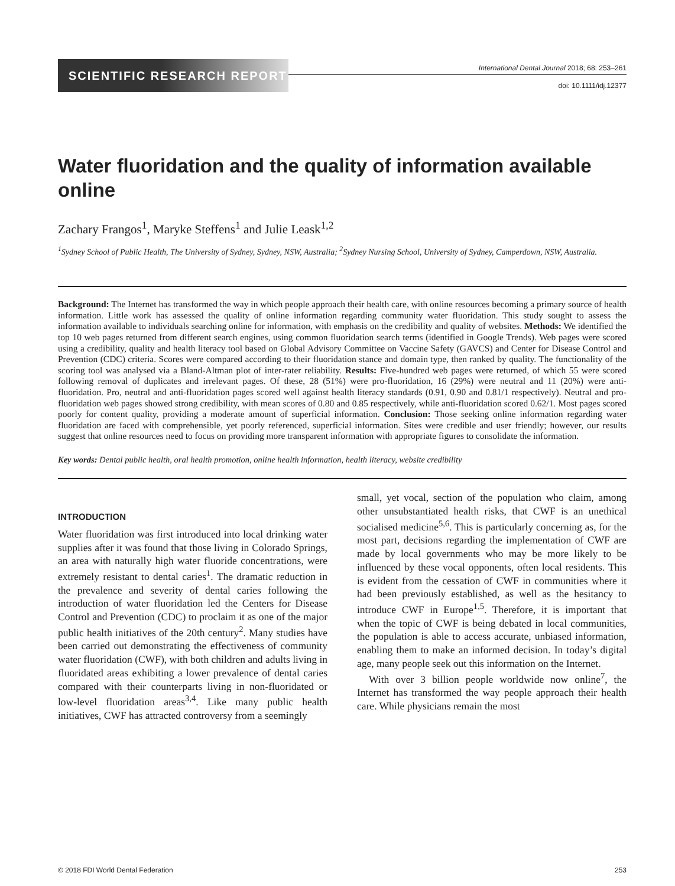SCIENTIFIC RESEARCH REPORT
International Dental Journal 2018; 68: 253–261
doi: 10.1111/idj.12377
Water fluoridation and the quality of information available online
Zachary Frangos<sup>1</sup>, Maryke Steffens<sup>1</sup> and Julie Leask<sup>1,2</sup>
<sup>1</sup> Sydney School of Public Health, The University of Sydney, Sydney, NSW, Australia; <sup>2</sup>Sydney Nursing School, University of Sydney, Camperdown, NSW, Australia.
Background: The Internet has transformed the way in which people approach their health care, with online resources becoming a primary source of health information. Little work has assessed the quality of online information regarding community water fluoridation. This study sought to assess the information available to individuals searching online for information, with emphasis on the credibility and quality of websites. Methods: We identified the top 10 web pages returned from different search engines, using common fluoridation search terms (identified in Google Trends). Web pages were scored using a credibility, quality and health literacy tool based on Global Advisory Committee on Vaccine Safety (GAVCS) and Center for Disease Control and Prevention (CDC) criteria. Scores were compared according to their fluoridation stance and domain type, then ranked by quality. The functionality of the scoring tool was analysed via a Bland-Altman plot of inter-rater reliability. Results: Five-hundred web pages were returned, of which 55 were scored following removal of duplicates and irrelevant pages. Of these, 28 (51%) were pro-fluoridation, 16 (29%) were neutral and 11 (20%) were anti-fluoridation. Pro, neutral and anti-fluoridation pages scored well against health literacy standards (0.91, 0.90 and 0.81/1 respectively). Neutral and pro-fluoridation web pages showed strong credibility, with mean scores of 0.80 and 0.85 respectively, while anti-fluoridation scored 0.62/1. Most pages scored poorly for content quality, providing a moderate amount of superficial information. Conclusion: Those seeking online information regarding water fluoridation are faced with comprehensible, yet poorly referenced, superficial information. Sites were credible and user friendly; however, our results suggest that online resources need to focus on providing more transparent information with appropriate figures to consolidate the information.
Key words: Dental public health, oral health promotion, online health information, health literacy, website credibility
INTRODUCTION
Water fluoridation was first introduced into local drinking water supplies after it was found that those living in Colorado Springs, an area with naturally high water fluoride concentrations, were extremely resistant to dental caries<sup>1</sup>. The dramatic reduction in the prevalence and severity of dental caries following the introduction of water fluoridation led the Centers for Disease Control and Prevention (CDC) to proclaim it as one of the major public health initiatives of the 20th century<sup>2</sup>. Many studies have been carried out demonstrating the effectiveness of community water fluoridation (CWF), with both children and adults living in fluoridated areas exhibiting a lower prevalence of dental caries compared with their counterparts living in non-fluoridated or low-level fluoridation areas<sup>3,4</sup>. Like many public health initiatives, CWF has attracted controversy from a seemingly
small, yet vocal, section of the population who claim, among other unsubstantiated health risks, that CWF is an unethical socialised medicine<sup>5,6</sup>. This is particularly concerning as, for the most part, decisions regarding the implementation of CWF are made by local governments who may be more likely to be influenced by these vocal opponents, often local residents. This is evident from the cessation of CWF in communities where it had been previously established, as well as the hesitancy to introduce CWF in Europe<sup>1,5</sup>. Therefore, it is important that when the topic of CWF is being debated in local communities, the population is able to access accurate, unbiased information, enabling them to make an informed decision. In today’s digital age, many people seek out this information on the Internet.
With over 3 billion people worldwide now online<sup>7</sup>, the Internet has transformed the way people approach their health care. While physicians remain the most
© 2018 FDI World Dental Federation 253